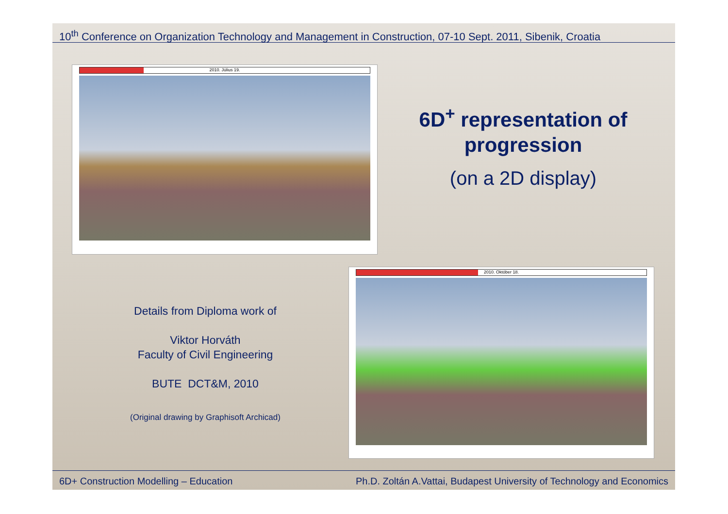10<sup>th</sup> Conference on Organization Technology and Management in Construction, 07-10 Sept. 2011, Sibenik, Croatia
2010. Július 19.
6D<sup>+</sup> representation of progression
(on a 2D display)
2010. Október 18.
Details from Diploma work of
Viktor Horváth
Faculty of Civil Engineering
BUTE DCT&M, 2010
(Original drawing by Graphisoft Archicad)
6D+ Construction Modelling – Education Ph.D. Zoltán A.Vattai, Budapest University of Technology and Economics